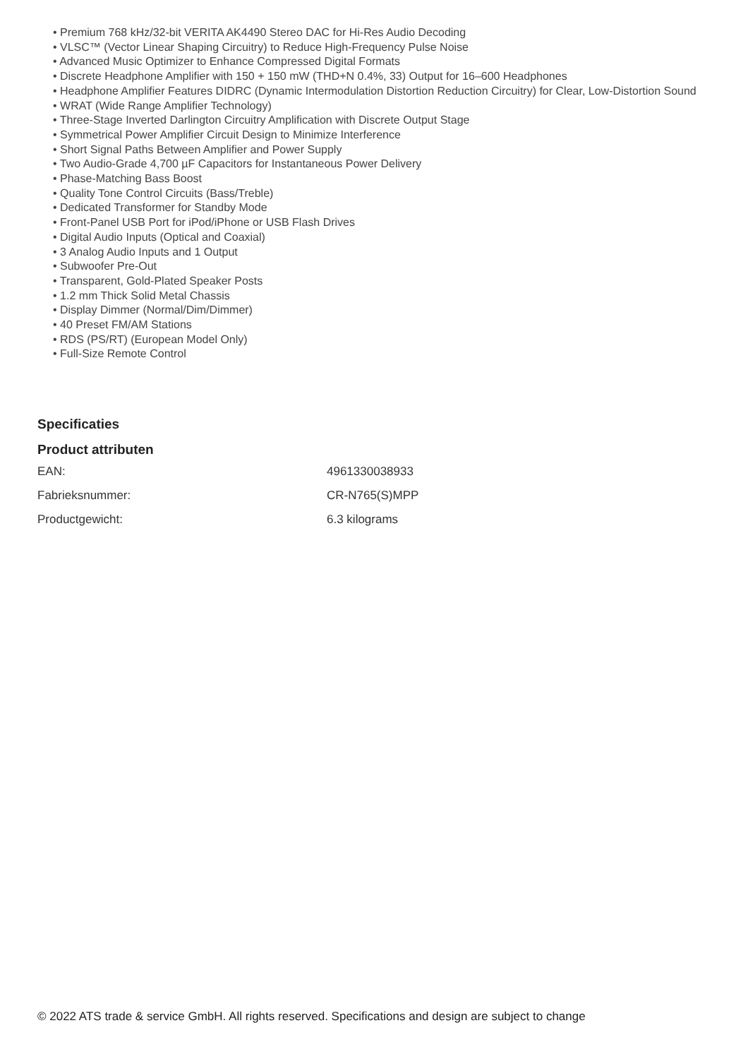• Premium 768 kHz/32-bit VERITA AK4490 Stereo DAC for Hi-Res Audio Decoding
• VLSC™ (Vector Linear Shaping Circuitry) to Reduce High-Frequency Pulse Noise
• Advanced Music Optimizer to Enhance Compressed Digital Formats
• Discrete Headphone Amplifier with 150 + 150 mW (THD+N 0.4%, 33) Output for 16–600 Headphones
• Headphone Amplifier Features DIDRC (Dynamic Intermodulation Distortion Reduction Circuitry) for Clear, Low-Distortion Sound
• WRAT (Wide Range Amplifier Technology)
• Three-Stage Inverted Darlington Circuitry Amplification with Discrete Output Stage
• Symmetrical Power Amplifier Circuit Design to Minimize Interference
• Short Signal Paths Between Amplifier and Power Supply
• Two Audio-Grade 4,700 µF Capacitors for Instantaneous Power Delivery
• Phase-Matching Bass Boost
• Quality Tone Control Circuits (Bass/Treble)
• Dedicated Transformer for Standby Mode
• Front-Panel USB Port for iPod/iPhone or USB Flash Drives
• Digital Audio Inputs (Optical and Coaxial)
• 3 Analog Audio Inputs and 1 Output
• Subwoofer Pre-Out
• Transparent, Gold-Plated Speaker Posts
• 1.2 mm Thick Solid Metal Chassis
• Display Dimmer (Normal/Dim/Dimmer)
• 40 Preset FM/AM Stations
• RDS (PS/RT) (European Model Only)
• Full-Size Remote Control
Specificaties
Product attributen
| EAN: | 4961330038933 |
| Fabrieksnummer: | CR-N765(S)MPP |
| Productgewicht: | 6.3 kilograms |
© 2022 ATS trade & service GmbH. All rights reserved. Specifications and design are subject to change